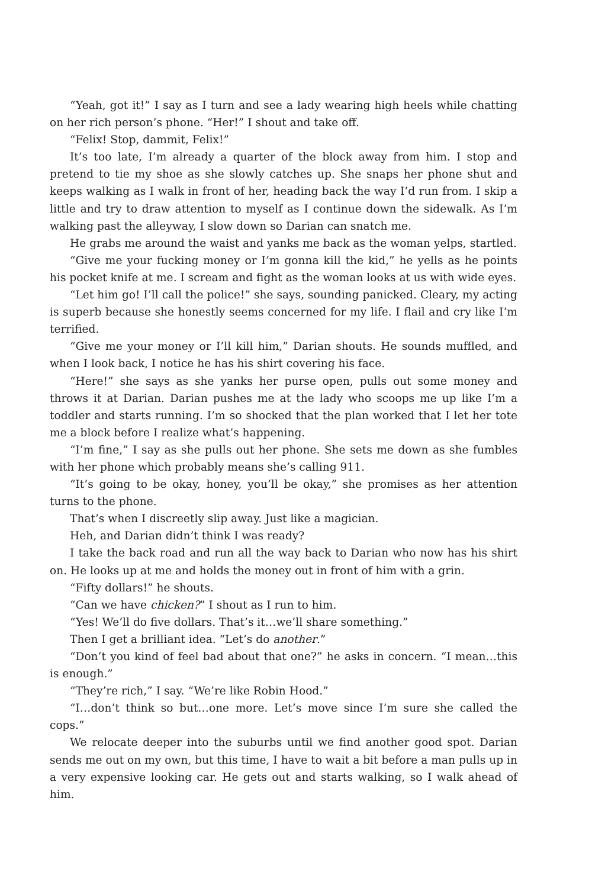“Yeah, got it!” I say as I turn and see a lady wearing high heels while chatting on her rich person’s phone. “Her!” I shout and take off.
“Felix! Stop, dammit, Felix!”
It’s too late, I’m already a quarter of the block away from him. I stop and pretend to tie my shoe as she slowly catches up. She snaps her phone shut and keeps walking as I walk in front of her, heading back the way I’d run from. I skip a little and try to draw attention to myself as I continue down the sidewalk. As I’m walking past the alleyway, I slow down so Darian can snatch me.
He grabs me around the waist and yanks me back as the woman yelps, startled.
“Give me your fucking money or I’m gonna kill the kid,” he yells as he points his pocket knife at me. I scream and fight as the woman looks at us with wide eyes.
“Let him go! I’ll call the police!” she says, sounding panicked. Cleary, my acting is superb because she honestly seems concerned for my life. I flail and cry like I’m terrified.
“Give me your money or I’ll kill him,” Darian shouts. He sounds muffled, and when I look back, I notice he has his shirt covering his face.
“Here!” she says as she yanks her purse open, pulls out some money and throws it at Darian. Darian pushes me at the lady who scoops me up like I’m a toddler and starts running. I’m so shocked that the plan worked that I let her tote me a block before I realize what’s happening.
“I’m fine,” I say as she pulls out her phone. She sets me down as she fumbles with her phone which probably means she’s calling 911.
“It’s going to be okay, honey, you’ll be okay,” she promises as her attention turns to the phone.
That’s when I discreetly slip away. Just like a magician.
Heh, and Darian didn’t think I was ready?
I take the back road and run all the way back to Darian who now has his shirt on. He looks up at me and holds the money out in front of him with a grin.
“Fifty dollars!” he shouts.
“Can we have chicken?” I shout as I run to him.
“Yes! We’ll do five dollars. That’s it…we’ll share something.”
Then I get a brilliant idea. “Let’s do another.”
“Don’t you kind of feel bad about that one?” he asks in concern. “I mean…this is enough.”
“They’re rich,” I say. “We’re like Robin Hood.”
“I…don’t think so but…one more. Let’s move since I’m sure she called the cops.”
We relocate deeper into the suburbs until we find another good spot. Darian sends me out on my own, but this time, I have to wait a bit before a man pulls up in a very expensive looking car. He gets out and starts walking, so I walk ahead of him.